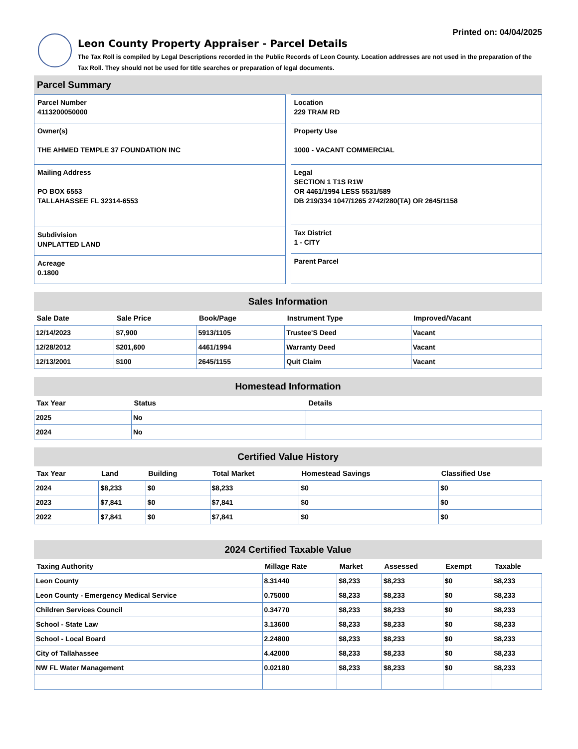Printed on: 04/04/2025
Leon County Property Appraiser - Parcel Details
The Tax Roll is compiled by Legal Descriptions recorded in the Public Records of Leon County. Location addresses are not used in the preparation of the Tax Roll. They should not be used for title searches or preparation of legal documents.
Parcel Summary
Parcel Number
4113200050000
Owner(s)
THE AHMED TEMPLE 37 FOUNDATION INC
Mailing Address
PO BOX 6553
TALLAHASSEE FL 32314-6553
Subdivision
UNPLATTED LAND
Acreage
0.1800
Location
229 TRAM RD
Property Use
1000 - VACANT COMMERCIAL
Legal
SECTION 1 T1S R1W
OR 4461/1994 LESS 5531/589
DB 219/334 1047/1265 2742/280(TA) OR 2645/1158
Tax District
1 - CITY
Parent Parcel
Sales Information
| Sale Date | Sale Price | Book/Page | Instrument Type | Improved/Vacant |
| --- | --- | --- | --- | --- |
| 12/14/2023 | $7,900 | 5913/1105 | Trustee'S Deed | Vacant |
| 12/28/2012 | $201,600 | 4461/1994 | Warranty Deed | Vacant |
| 12/13/2001 | $100 | 2645/1155 | Quit Claim | Vacant |
Homestead Information
| Tax Year | Status | Details |
| --- | --- | --- |
| 2025 | No | |
| 2024 | No | |
Certified Value History
| Tax Year | Land | Building | Total Market | Homestead Savings | Classified Use |
| --- | --- | --- | --- | --- | --- |
| 2024 | $8,233 | $0 | $8,233 | $0 | $0 |
| 2023 | $7,841 | $0 | $7,841 | $0 | $0 |
| 2022 | $7,841 | $0 | $7,841 | $0 | $0 |
2024 Certified Taxable Value
| Taxing Authority | Millage Rate | Market | Assessed | Exempt | Taxable |
| --- | --- | --- | --- | --- | --- |
| Leon County | 8.31440 | $8,233 | $8,233 | $0 | $8,233 |
| Leon County - Emergency Medical Service | 0.75000 | $8,233 | $8,233 | $0 | $8,233 |
| Children Services Council | 0.34770 | $8,233 | $8,233 | $0 | $8,233 |
| School - State Law | 3.13600 | $8,233 | $8,233 | $0 | $8,233 |
| School - Local Board | 2.24800 | $8,233 | $8,233 | $0 | $8,233 |
| City of Tallahassee | 4.42000 | $8,233 | $8,233 | $0 | $8,233 |
| NW FL Water Management | 0.02180 | $8,233 | $8,233 | $0 | $8,233 |